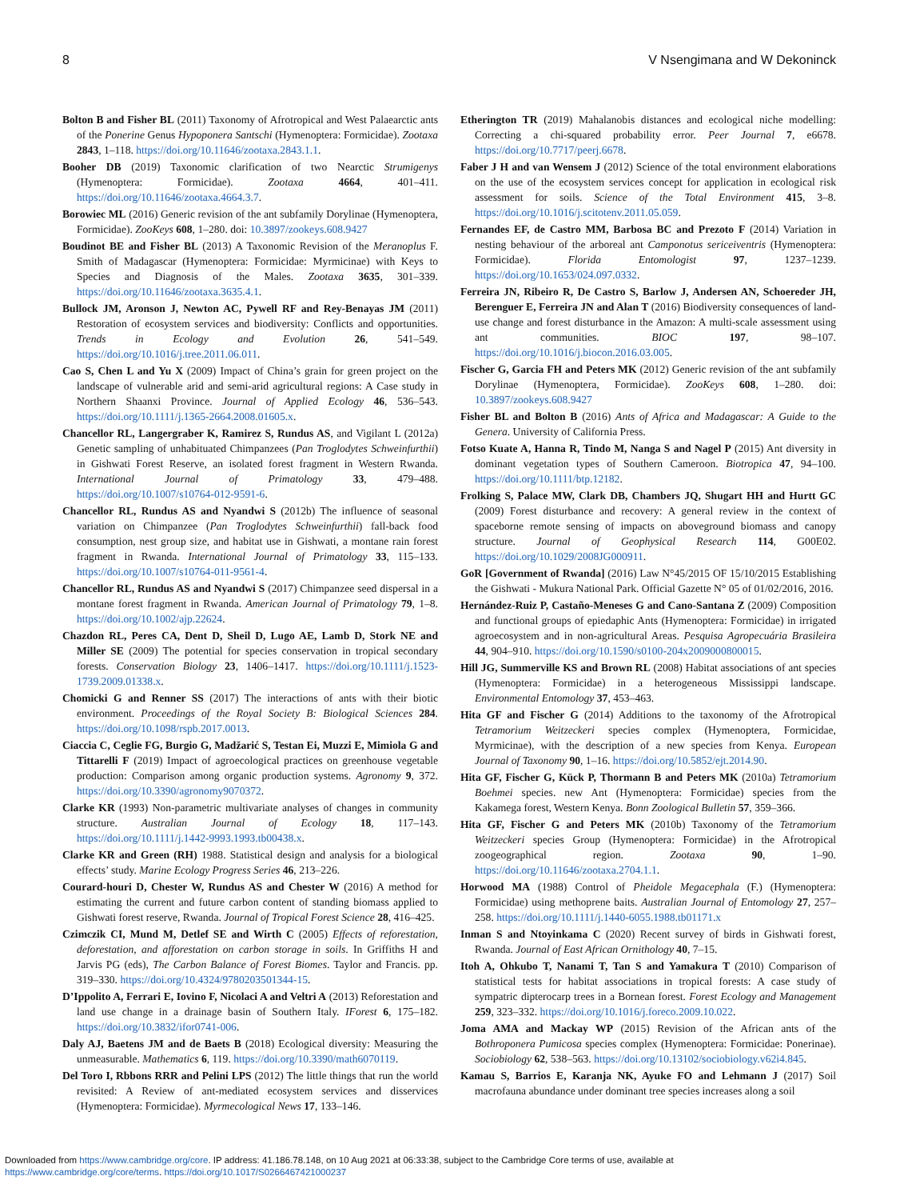8 V Nsengimana and W Dekoninck
Bolton B and Fisher BL (2011) Taxonomy of Afrotropical and West Palaearctic ants of the Ponerine Genus Hypoponera Santschi (Hymenoptera: Formicidae). Zootaxa 2843, 1–118. https://doi.org/10.11646/zootaxa.2843.1.1.
Booher DB (2019) Taxonomic clarification of two Nearctic Strumigenys (Hymenoptera: Formicidae). Zootaxa 4664, 401–411. https://doi.org/10.11646/zootaxa.4664.3.7.
Borowiec ML (2016) Generic revision of the ant subfamily Dorylinae (Hymenoptera, Formicidae). ZooKeys 608, 1–280. doi: 10.3897/zookeys.608.9427
Boudinot BE and Fisher BL (2013) A Taxonomic Revision of the Meranoplus F. Smith of Madagascar (Hymenoptera: Formicidae: Myrmicinae) with Keys to Species and Diagnosis of the Males. Zootaxa 3635, 301–339. https://doi.org/10.11646/zootaxa.3635.4.1.
Bullock JM, Aronson J, Newton AC, Pywell RF and Rey-Benayas JM (2011) Restoration of ecosystem services and biodiversity: Conflicts and opportunities. Trends in Ecology and Evolution 26, 541–549. https://doi.org/10.1016/j.tree.2011.06.011.
Cao S, Chen L and Yu X (2009) Impact of China’s grain for green project on the landscape of vulnerable arid and semi-arid agricultural regions: A Case study in Northern Shaanxi Province. Journal of Applied Ecology 46, 536–543. https://doi.org/10.1111/j.1365-2664.2008.01605.x.
Chancellor RL, Langergraber K, Ramirez S, Rundus AS, and Vigilant L (2012a) Genetic sampling of unhabituated Chimpanzees (Pan Troglodytes Schweinfurthii) in Gishwati Forest Reserve, an isolated forest fragment in Western Rwanda. International Journal of Primatology 33, 479–488. https://doi.org/10.1007/s10764-012-9591-6.
Chancellor RL, Rundus AS and Nyandwi S (2012b) The influence of seasonal variation on Chimpanzee (Pan Troglodytes Schweinfurthii) fall-back food consumption, nest group size, and habitat use in Gishwati, a montane rain forest fragment in Rwanda. International Journal of Primatology 33, 115–133. https://doi.org/10.1007/s10764-011-9561-4.
Chancellor RL, Rundus AS and Nyandwi S (2017) Chimpanzee seed dispersal in a montane forest fragment in Rwanda. American Journal of Primatology 79, 1–8. https://doi.org/10.1002/ajp.22624.
Chazdon RL, Peres CA, Dent D, Sheil D, Lugo AE, Lamb D, Stork NE and Miller SE (2009) The potential for species conservation in tropical secondary forests. Conservation Biology 23, 1406–1417. https://doi.org/10.1111/j.1523-1739.2009.01338.x.
Chomicki G and Renner SS (2017) The interactions of ants with their biotic environment. Proceedings of the Royal Society B: Biological Sciences 284. https://doi.org/10.1098/rspb.2017.0013.
Ciaccia C, Ceglie FG, Burgio G, Madžarić S, Testan Ei, Muzzi E, Mimiola G and Tittarelli F (2019) Impact of agroecological practices on greenhouse vegetable production: Comparison among organic production systems. Agronomy 9, 372. https://doi.org/10.3390/agronomy9070372.
Clarke KR (1993) Non-parametric multivariate analyses of changes in community structure. Australian Journal of Ecology 18, 117–143. https://doi.org/10.1111/j.1442-9993.1993.tb00438.x.
Clarke KR and Green (RH) 1988. Statistical design and analysis for a biological effects’ study. Marine Ecology Progress Series 46, 213–226.
Courard-houri D, Chester W, Rundus AS and Chester W (2016) A method for estimating the current and future carbon content of standing biomass applied to Gishwati forest reserve, Rwanda. Journal of Tropical Forest Science 28, 416–425.
Czimczik CI, Mund M, Detlef SE and Wirth C (2005) Effects of reforestation, deforestation, and afforestation on carbon storage in soils. In Griffiths H and Jarvis PG (eds), The Carbon Balance of Forest Biomes. Taylor and Francis. pp. 319–330. https://doi.org/10.4324/9780203501344-15.
D’Ippolito A, Ferrari E, Iovino F, Nicolaci A and Veltri A (2013) Reforestation and land use change in a drainage basin of Southern Italy. IForest 6, 175–182. https://doi.org/10.3832/ifor0741-006.
Daly AJ, Baetens JM and de Baets B (2018) Ecological diversity: Measuring the unmeasurable. Mathematics 6, 119. https://doi.org/10.3390/math6070119.
Del Toro I, Rbbons RRR and Pelini LPS (2012) The little things that run the world revisited: A Review of ant-mediated ecosystem services and disservices (Hymenoptera: Formicidae). Myrmecological News 17, 133–146.
Etherington TR (2019) Mahalanobis distances and ecological niche modelling: Correcting a chi-squared probability error. Peer Journal 7, e6678. https://doi.org/10.7717/peerj.6678.
Faber J H and van Wensem J (2012) Science of the total environment elaborations on the use of the ecosystem services concept for application in ecological risk assessment for soils. Science of the Total Environment 415, 3–8. https://doi.org/10.1016/j.scitotenv.2011.05.059.
Fernandes EF, de Castro MM, Barbosa BC and Prezoto F (2014) Variation in nesting behaviour of the arboreal ant Camponotus sericeiventris (Hymenoptera: Formicidae). Florida Entomologist 97, 1237–1239. https://doi.org/10.1653/024.097.0332.
Ferreira JN, Ribeiro R, De Castro S, Barlow J, Andersen AN, Schoereder JH, Berenguer E, Ferreira JN and Alan T (2016) Biodiversity consequences of land-use change and forest disturbance in the Amazon: A multi-scale assessment using ant communities. BIOC 197, 98–107. https://doi.org/10.1016/j.biocon.2016.03.005.
Fischer G, Garcia FH and Peters MK (2012) Generic revision of the ant subfamily Dorylinae (Hymenoptera, Formicidae). ZooKeys 608, 1–280. doi: 10.3897/zookeys.608.9427
Fisher BL and Bolton B (2016) Ants of Africa and Madagascar: A Guide to the Genera. University of California Press.
Fotso Kuate A, Hanna R, Tindo M, Nanga S and Nagel P (2015) Ant diversity in dominant vegetation types of Southern Cameroon. Biotropica 47, 94–100. https://doi.org/10.1111/btp.12182.
Frolking S, Palace MW, Clark DB, Chambers JQ, Shugart HH and Hurtt GC (2009) Forest disturbance and recovery: A general review in the context of spaceborne remote sensing of impacts on aboveground biomass and canopy structure. Journal of Geophysical Research 114, G00E02. https://doi.org/10.1029/2008JG000911.
GoR [Government of Rwanda] (2016) Law N°45/2015 OF 15/10/2015 Establishing the Gishwati - Mukura National Park. Official Gazette N° 05 of 01/02/2016, 2016.
Hernández-Ruiz P, Castaño-Meneses G and Cano-Santana Z (2009) Composition and functional groups of epiedaphic Ants (Hymenoptera: Formicidae) in irrigated agroecosystem and in non-agricultural Areas. Pesquisa Agropecuária Brasileira 44, 904–910. https://doi.org/10.1590/s0100-204x2009000800015.
Hill JG, Summerville KS and Brown RL (2008) Habitat associations of ant species (Hymenoptera: Formicidae) in a heterogeneous Mississippi landscape. Environmental Entomology 37, 453–463.
Hita GF and Fischer G (2014) Additions to the taxonomy of the Afrotropical Tetramorium Weitzeckeri species complex (Hymenoptera, Formicidae, Myrmicinae), with the description of a new species from Kenya. European Journal of Taxonomy 90, 1–16. https://doi.org/10.5852/ejt.2014.90.
Hita GF, Fischer G, Kück P, Thormann B and Peters MK (2010a) Tetramorium Boehmei species. new Ant (Hymenoptera: Formicidae) species from the Kakamega forest, Western Kenya. Bonn Zoological Bulletin 57, 359–366.
Hita GF, Fischer G and Peters MK (2010b) Taxonomy of the Tetramorium Weitzeckeri species Group (Hymenoptera: Formicidae) in the Afrotropical zoogeographical region. Zootaxa 90, 1–90. https://doi.org/10.11646/zootaxa.2704.1.1.
Horwood MA (1988) Control of Pheidole Megacephala (F.) (Hymenoptera: Formicidae) using methoprene baits. Australian Journal of Entomology 27, 257–258. https://doi.org/10.1111/j.1440-6055.1988.tb01171.x
Inman S and Ntoyinkama C (2020) Recent survey of birds in Gishwati forest, Rwanda. Journal of East African Ornithology 40, 7–15.
Itoh A, Ohkubo T, Nanami T, Tan S and Yamakura T (2010) Comparison of statistical tests for habitat associations in tropical forests: A case study of sympatric dipterocarp trees in a Bornean forest. Forest Ecology and Management 259, 323–332. https://doi.org/10.1016/j.foreco.2009.10.022.
Joma AMA and Mackay WP (2015) Revision of the African ants of the Bothroponera Pumicosa species complex (Hymenoptera: Formicidae: Ponerinae). Sociobiology 62, 538–563. https://doi.org/10.13102/sociobiology.v62i4.845.
Kamau S, Barrios E, Karanja NK, Ayuke FO and Lehmann J (2017) Soil macrofauna abundance under dominant tree species increases along a soil
Downloaded from https://www.cambridge.org/core. IP address: 41.186.78.148, on 10 Aug 2021 at 06:33:38, subject to the Cambridge Core terms of use, available at
https://www.cambridge.org/core/terms. https://doi.org/10.1017/S0266467421000237